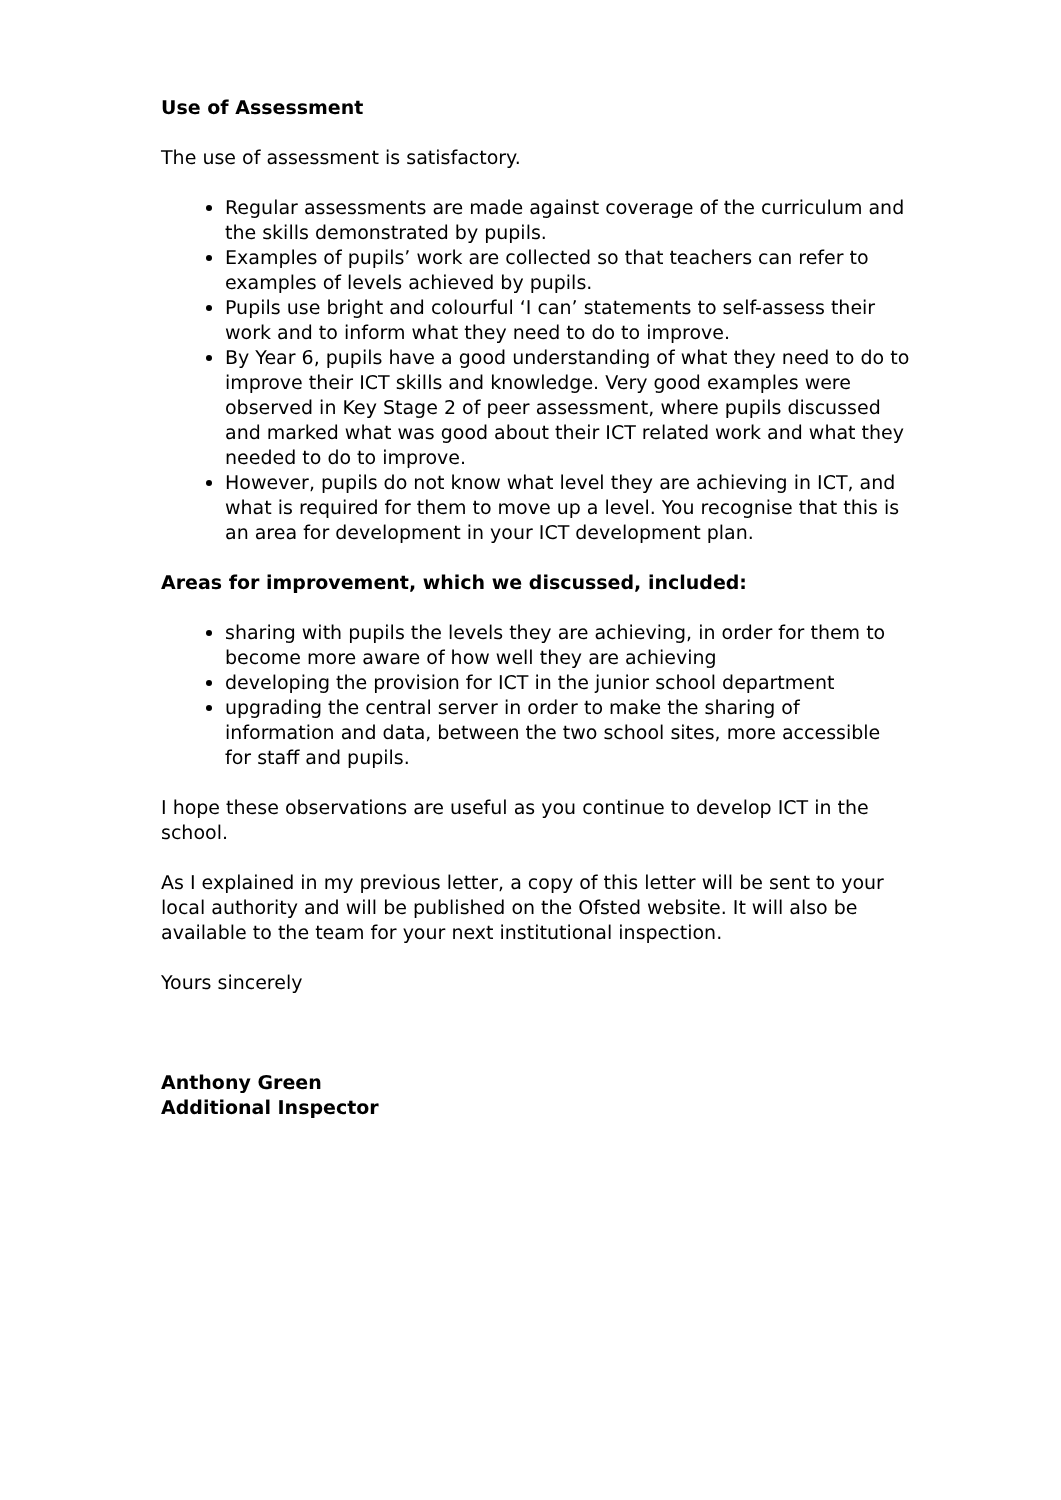Use of Assessment
The use of assessment is satisfactory.
Regular assessments are made against coverage of the curriculum and the skills demonstrated by pupils.
Examples of pupils’ work are collected so that teachers can refer to examples of levels achieved by pupils.
Pupils use bright and colourful ‘I can’ statements to self-assess their work and to inform what they need to do to improve.
By Year 6, pupils have a good understanding of what they need to do to improve their ICT skills and knowledge. Very good examples were observed in Key Stage 2 of peer assessment, where pupils discussed and marked what was good about their ICT related work and what they needed to do to improve.
However, pupils do not know what level they are achieving in ICT, and what is required for them to move up a level. You recognise that this is an area for development in your ICT development plan.
Areas for improvement, which we discussed, included:
sharing with pupils the levels they are achieving, in order for them to become more aware of how well they are achieving
developing the provision for ICT in the junior school department
upgrading the central server in order to make the sharing of information and data, between the two school sites, more accessible for staff and pupils.
I hope these observations are useful as you continue to develop ICT in the school.
As I explained in my previous letter, a copy of this letter will be sent to your local authority and will be published on the Ofsted website. It will also be available to the team for your next institutional inspection.
Yours sincerely
Anthony Green
Additional Inspector